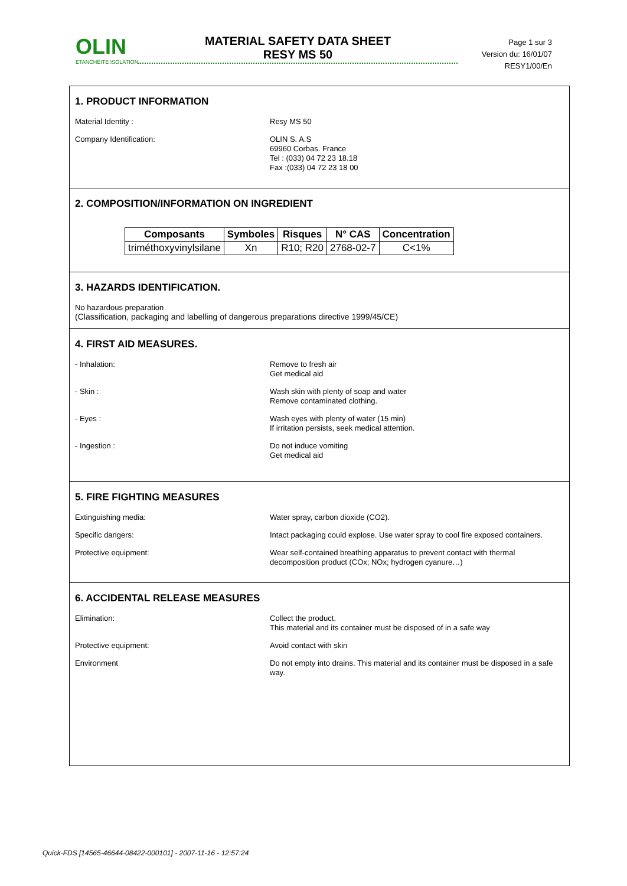OLIN
ETANCHEITE ISOLATION
MATERIAL SAFETY DATA SHEET
RESY MS 50
Page 1 sur 3
Version du: 16/01/07
RESY1/00/En
1. PRODUCT INFORMATION
Material Identity : Resy MS 50
Company Identification: OLIN S. A.S
69960 Corbas. France
Tel : (033) 04 72 23 18.18
Fax :(033) 04 72 23 18 00
2. COMPOSITION/INFORMATION ON INGREDIENT
| Composants | Symboles | Risques | N° CAS | Concentration |
| --- | --- | --- | --- | --- |
| triméthoxyvinylsilane | Xn | R10; R20 | 2768-02-7 | C<1% |
3. HAZARDS IDENTIFICATION.
No hazardous preparation
(Classification, packaging and labelling of dangerous preparations directive 1999/45/CE)
4. FIRST AID MEASURES.
- Inhalation: Remove to fresh air
Get medical aid
- Skin : Wash skin with plenty of soap and water
Remove contaminated clothing.
- Eyes : Wash eyes with plenty of water (15 min)
If irritation persists, seek medical attention.
- Ingestion : Do not induce vomiting
Get medical aid
5. FIRE FIGHTING MEASURES
Extinguishing media: Water spray, carbon dioxide (CO2).
Specific dangers: Intact packaging could explose. Use water spray to cool fire exposed containers.
Protective equipment: Wear self-contained breathing apparatus to prevent contact with thermal decomposition product (COx; NOx; hydrogen cyanure…)
6. ACCIDENTAL RELEASE MEASURES
Elimination: Collect the product.
This material and its container must be disposed of in a safe way
Protective equipment: Avoid contact with skin
Environment Do not empty into drains. This material and its container must be disposed in a safe way.
Quick-FDS [14565-46644-08422-000101] - 2007-11-16 - 12:57:24